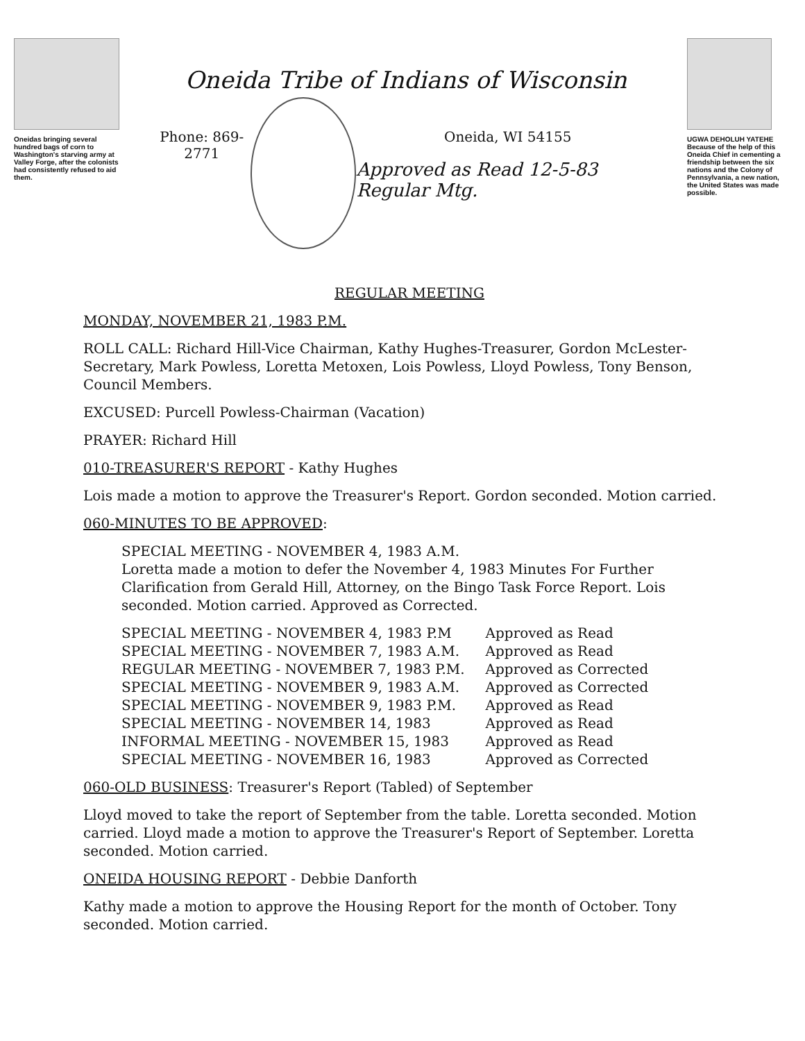Oneidas bringing several hundred bags of corn to Washington's starving army at Valley Forge, after the colonists had consistently refused to aid them.
Oneida Tribe of Indians of Wisconsin
Phone: 869-2771 Oneida, WI 54155
Approved as Read 12-5-83 Regular Mtg.
UGWA DEHOLUH YATEHE
Because of the help of this Oneida Chief in cementing a friendship between the six nations and the Colony of Pennsylvania, a new nation, the United States was made possible.
REGULAR MEETING
MONDAY, NOVEMBER 21, 1983 P.M.
ROLL CALL: Richard Hill-Vice Chairman, Kathy Hughes-Treasurer, Gordon McLester-Secretary, Mark Powless, Loretta Metoxen, Lois Powless, Lloyd Powless, Tony Benson, Council Members.
EXCUSED: Purcell Powless-Chairman (Vacation)
PRAYER: Richard Hill
010-TREASURER'S REPORT - Kathy Hughes
Lois made a motion to approve the Treasurer's Report. Gordon seconded. Motion carried.
060-MINUTES TO BE APPROVED:
SPECIAL MEETING - NOVEMBER 4, 1983 A.M.
Loretta made a motion to defer the November 4, 1983 Minutes For Further Clarification from Gerald Hill, Attorney, on the Bingo Task Force Report. Lois seconded. Motion carried. Approved as Corrected.
| SPECIAL MEETING - NOVEMBER 4, 1983 P.M | Approved as Read |
| SPECIAL MEETING - NOVEMBER 7, 1983 A.M. | Approved as Read |
| REGULAR MEETING - NOVEMBER 7, 1983 P.M. | Approved as Corrected |
| SPECIAL MEETING - NOVEMBER 9, 1983 A.M. | Approved as Corrected |
| SPECIAL MEETING - NOVEMBER 9, 1983 P.M. | Approved as Read |
| SPECIAL MEETING - NOVEMBER 14, 1983 | Approved as Read |
| INFORMAL MEETING - NOVEMBER 15, 1983 | Approved as Read |
| SPECIAL MEETING - NOVEMBER 16, 1983 | Approved as Corrected |
060-OLD BUSINESS: Treasurer's Report (Tabled) of September
Lloyd moved to take the report of September from the table. Loretta seconded. Motion carried. Lloyd made a motion to approve the Treasurer's Report of September. Loretta seconded. Motion carried.
ONEIDA HOUSING REPORT - Debbie Danforth
Kathy made a motion to approve the Housing Report for the month of October. Tony seconded. Motion carried.